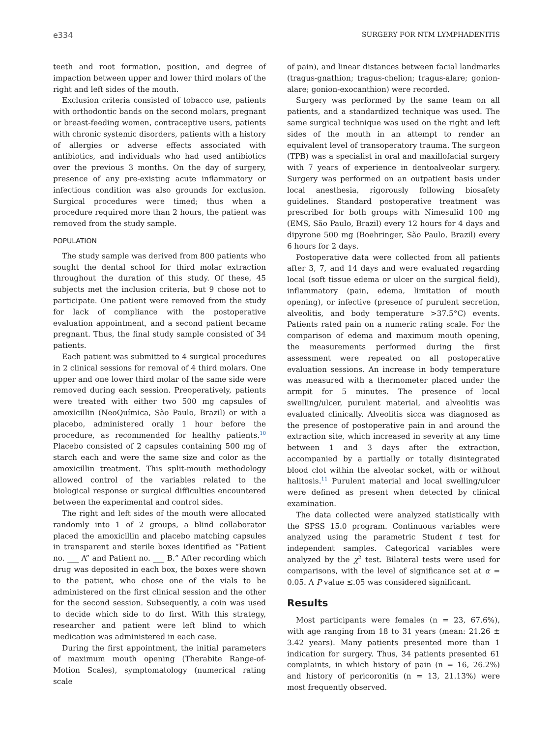e334 SURGERY FOR NTM LYMPHADENITIS
teeth and root formation, position, and degree of impaction between upper and lower third molars of the right and left sides of the mouth.
Exclusion criteria consisted of tobacco use, patients with orthodontic bands on the second molars, pregnant or breast-feeding women, contraceptive users, patients with chronic systemic disorders, patients with a history of allergies or adverse effects associated with antibiotics, and individuals who had used antibiotics over the previous 3 months. On the day of surgery, presence of any pre-existing acute inflammatory or infectious condition was also grounds for exclusion. Surgical procedures were timed; thus when a procedure required more than 2 hours, the patient was removed from the study sample.
POPULATION
The study sample was derived from 800 patients who sought the dental school for third molar extraction throughout the duration of this study. Of these, 45 subjects met the inclusion criteria, but 9 chose not to participate. One patient were removed from the study for lack of compliance with the postoperative evaluation appointment, and a second patient became pregnant. Thus, the final study sample consisted of 34 patients.
Each patient was submitted to 4 surgical procedures in 2 clinical sessions for removal of 4 third molars. One upper and one lower third molar of the same side were removed during each session. Preoperatively, patients were treated with either two 500 mg capsules of amoxicillin (NeoQuímica, São Paulo, Brazil) or with a placebo, administered orally 1 hour before the procedure, as recommended for healthy patients.<sup>10</sup> Placebo consisted of 2 capsules containing 500 mg of starch each and were the same size and color as the amoxicillin treatment. This split-mouth methodology allowed control of the variables related to the biological response or surgical difficulties encountered between the experimental and control sides.
The right and left sides of the mouth were allocated randomly into 1 of 2 groups, a blind collaborator placed the amoxicillin and placebo matching capsules in transparent and sterile boxes identified as “Patient no. ___ A” and Patient no. ___ B.” After recording which drug was deposited in each box, the boxes were shown to the patient, who chose one of the vials to be administered on the first clinical session and the other for the second session. Subsequently, a coin was used to decide which side to do first. With this strategy, researcher and patient were left blind to which medication was administered in each case.
During the first appointment, the initial parameters of maximum mouth opening (Therabite Range-of-Motion Scales), symptomatology (numerical rating scale
of pain), and linear distances between facial landmarks (tragus-gnathion; tragus-chelion; tragus-alare; gonion-alare; gonion-exocanthion) were recorded.
Surgery was performed by the same team on all patients, and a standardized technique was used. The same surgical technique was used on the right and left sides of the mouth in an attempt to render an equivalent level of transoperatory trauma. The surgeon (TPB) was a specialist in oral and maxillofacial surgery with 7 years of experience in dentoalveolar surgery. Surgery was performed on an outpatient basis under local anesthesia, rigorously following biosafety guidelines. Standard postoperative treatment was prescribed for both groups with Nimesulid 100 mg (EMS, São Paulo, Brazil) every 12 hours for 4 days and dipyrone 500 mg (Boehringer, São Paulo, Brazil) every 6 hours for 2 days.
Postoperative data were collected from all patients after 3, 7, and 14 days and were evaluated regarding local (soft tissue edema or ulcer on the surgical field), inflammatory (pain, edema, limitation of mouth opening), or infective (presence of purulent secretion, alveolitis, and body temperature >37.5°C) events. Patients rated pain on a numeric rating scale. For the comparison of edema and maximum mouth opening, the measurements performed during the first assessment were repeated on all postoperative evaluation sessions. An increase in body temperature was measured with a thermometer placed under the armpit for 5 minutes. The presence of local swelling/ulcer, purulent material, and alveolitis was evaluated clinically. Alveolitis sicca was diagnosed as the presence of postoperative pain in and around the extraction site, which increased in severity at any time between 1 and 3 days after the extraction, accompanied by a partially or totally disintegrated blood clot within the alveolar socket, with or without halitosis.<sup>11</sup> Purulent material and local swelling/ulcer were defined as present when detected by clinical examination.
The data collected were analyzed statistically with the SPSS 15.0 program. Continuous variables were analyzed using the parametric Student t test for independent samples. Categorical variables were analyzed by the χ<sup>2</sup> test. Bilateral tests were used for comparisons, with the level of significance set at α = 0.05. A P value ≤.05 was considered significant.
Results
Most participants were females (n = 23, 67.6%), with age ranging from 18 to 31 years (mean: 21.26 ± 3.42 years). Many patients presented more than 1 indication for surgery. Thus, 34 patients presented 61 complaints, in which history of pain (n = 16, 26.2%) and history of pericoronitis (n = 13, 21.13%) were most frequently observed.